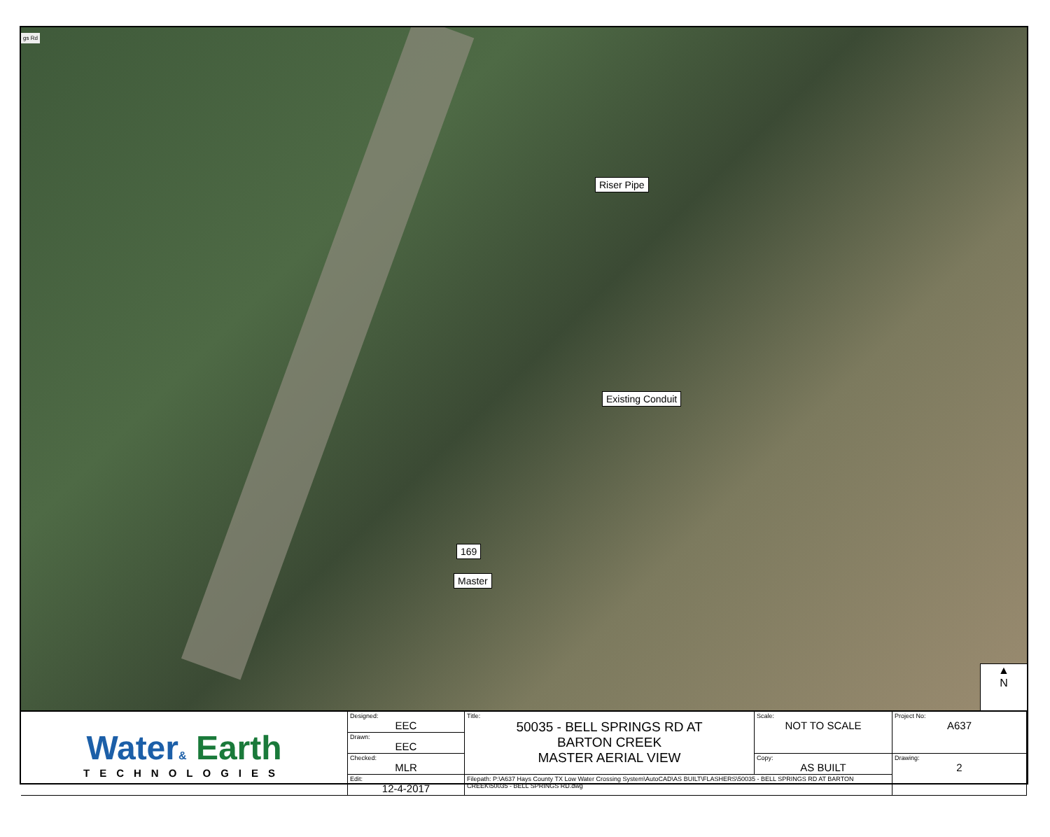gs Rd
Riser Pipe
Existing Conduit
169
Master
▲
N
| Water & Earth TECHNOLOGIES | Designed: EEC | Title: 50035 - BELL SPRINGS RD AT BARTON CREEK MASTER AERIAL VIEW | Scale: NOT TO SCALE | Project No: A637 |
| | Drawn: EEC | | | |
| | Checked: MLR | | Copy: AS BUILT | Drawing: 2 |
| | Edit: 12-4-2017 | Filepath: P:\A637 Hays County TX Low Water Crossing System\AutoCAD\AS BUILT\FLASHERS\50035 - BELL SPRINGS RD AT BARTON CREEK\50035 - BELL SPRINGS RD.dwg | | |